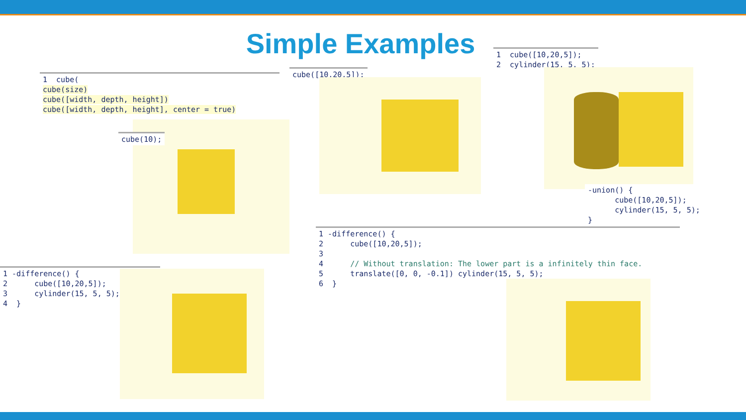Simple Examples
1 cube( cube(size) cube([width, depth, height]) cube([width, depth, height], center = true)
cube(10);
cube([10,20,5]);
1 cube([10,20,5]); 2 cylinder(15, 5, 5);
-union() { cube([10,20,5]); cylinder(15, 5, 5); }
1 -difference() { 2 cube([10,20,5]); 3 4 // Without translation: The lower part is a infinitely thin face. 5 translate([0, 0, -0.1]) cylinder(15, 5, 5); 6 }
1 -difference() { 2 cube([10,20,5]); 3 cylinder(15, 5, 5); 4 }